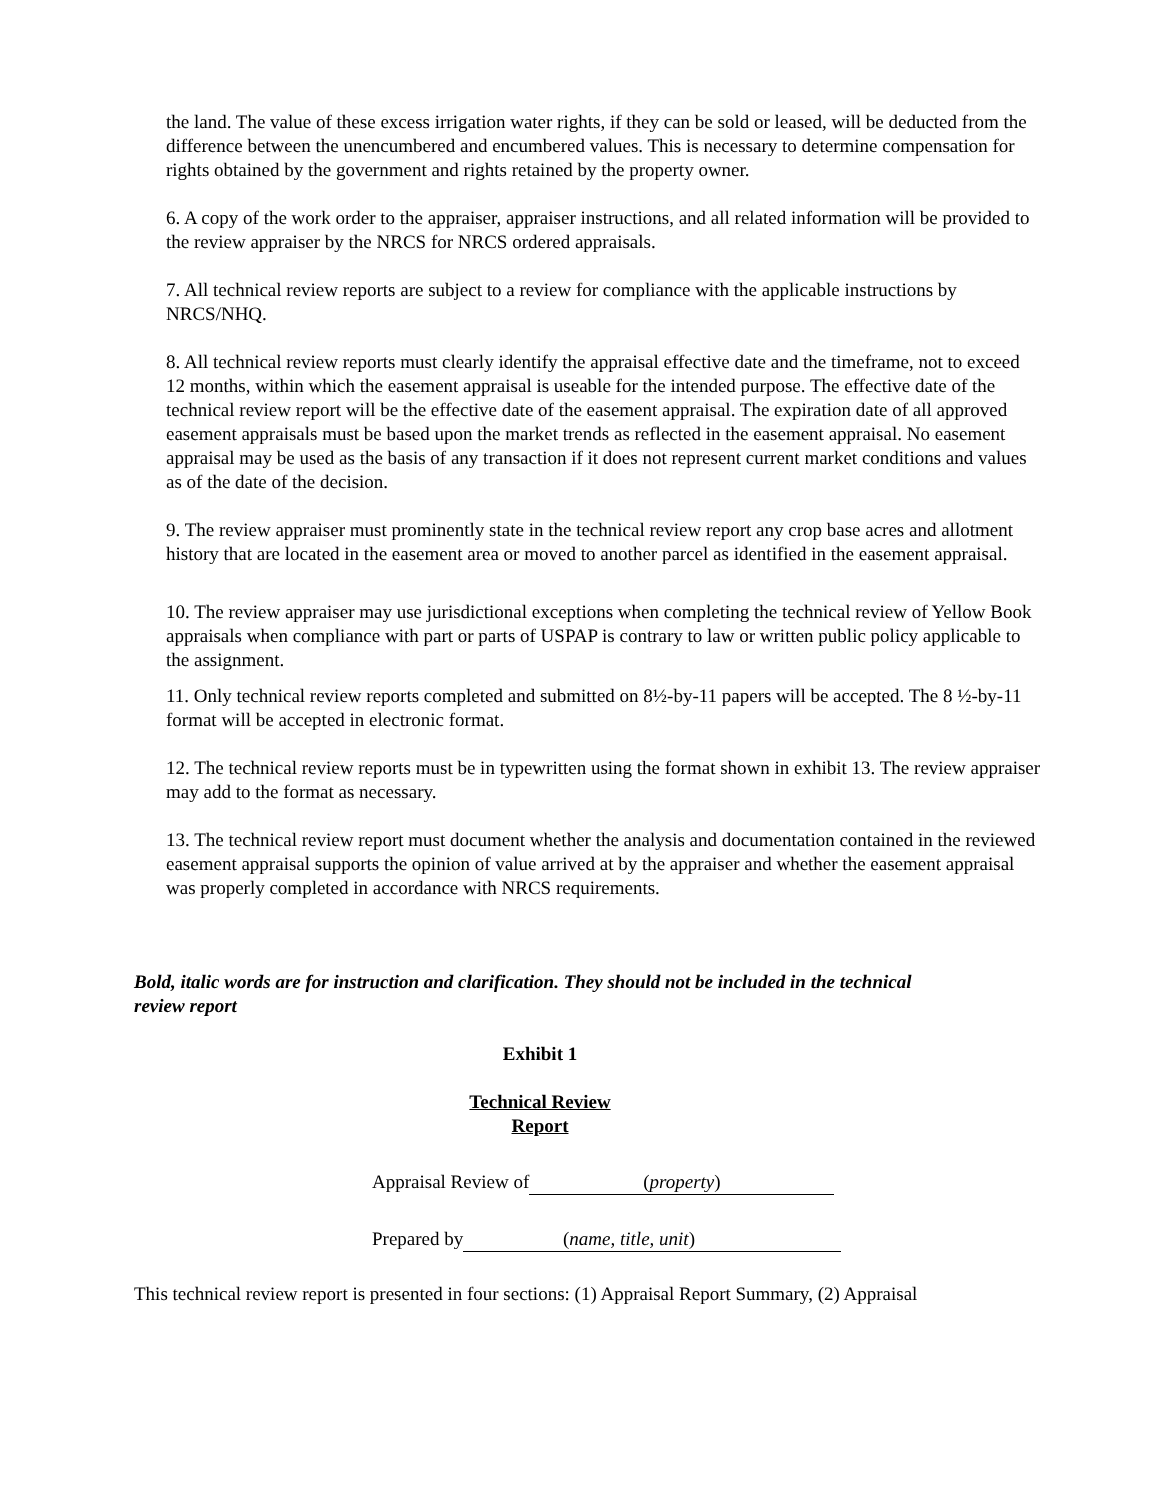the land. The value of these excess irrigation water rights, if they can be sold or leased, will be deducted from the difference between the unencumbered and encumbered values. This is necessary to determine compensation for rights obtained by the government and rights retained by the property owner.
6. A copy of the work order to the appraiser, appraiser instructions, and all related information will be provided to the review appraiser by the NRCS for NRCS ordered appraisals.
7. All technical review reports are subject to a review for compliance with the applicable instructions by NRCS/NHQ.
8. All technical review reports must clearly identify the appraisal effective date and the timeframe, not to exceed 12 months, within which the easement appraisal is useable for the intended purpose. The effective date of the technical review report will be the effective date of the easement appraisal. The expiration date of all approved easement appraisals must be based upon the market trends as reflected in the easement appraisal. No easement appraisal may be used as the basis of any transaction if it does not represent current market conditions and values as of the date of the decision.
9. The review appraiser must prominently state in the technical review report any crop base acres and allotment history that are located in the easement area or moved to another parcel as identified in the easement appraisal.
10. The review appraiser may use jurisdictional exceptions when completing the technical review of Yellow Book appraisals when compliance with part or parts of USPAP is contrary to law or written public policy applicable to the assignment.
11. Only technical review reports completed and submitted on 8½-by-11 papers will be accepted. The 8 ½-by-11 format will be accepted in electronic format.
12. The technical review reports must be in typewritten using the format shown in exhibit 13. The review appraiser may add to the format as necessary.
13. The technical review report must document whether the analysis and documentation contained in the reviewed easement appraisal supports the opinion of value arrived at by the appraiser and whether the easement appraisal was properly completed in accordance with NRCS requirements.
Bold, italic words are for instruction and clarification. They should not be included in the technical review report
Exhibit 1
Technical Review
Report
Appraisal Review of (property)
Prepared by (name, title, unit)
This technical review report is presented in four sections: (1) Appraisal Report Summary, (2) Appraisal